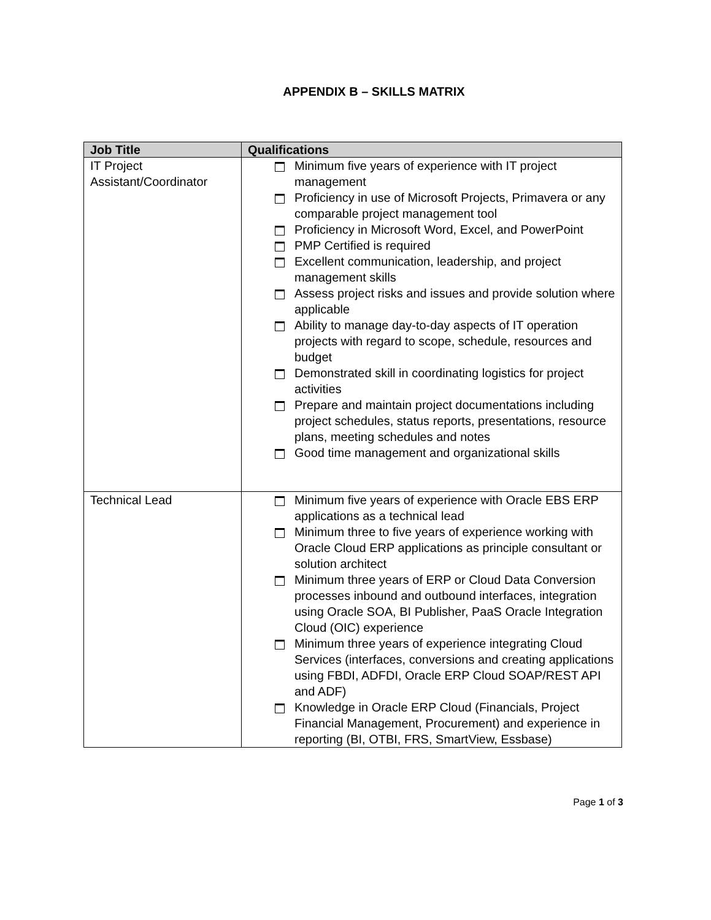APPENDIX B – SKILLS MATRIX
| Job Title | Qualifications |
| --- | --- |
| IT Project Assistant/Coordinator | Minimum five years of experience with IT project management Proficiency in use of Microsoft Projects, Primavera or any comparable project management tool Proficiency in Microsoft Word, Excel, and PowerPoint PMP Certified is required Excellent communication, leadership, and project management skills Assess project risks and issues and provide solution where applicable Ability to manage day-to-day aspects of IT operation projects with regard to scope, schedule, resources and budget Demonstrated skill in coordinating logistics for project activities Prepare and maintain project documentations including project schedules, status reports, presentations, resource plans, meeting schedules and notes Good time management and organizational skills |
| Technical Lead | Minimum five years of experience with Oracle EBS ERP applications as a technical lead Minimum three to five years of experience working with Oracle Cloud ERP applications as principle consultant or solution architect Minimum three years of ERP or Cloud Data Conversion processes inbound and outbound interfaces, integration using Oracle SOA, BI Publisher, PaaS Oracle Integration Cloud (OIC) experience Minimum three years of experience integrating Cloud Services (interfaces, conversions and creating applications using FBDI, ADFDI, Oracle ERP Cloud SOAP/REST API and ADF) Knowledge in Oracle ERP Cloud (Financials, Project Financial Management, Procurement) and experience in reporting (BI, OTBI, FRS, SmartView, Essbase) |
Page 1 of 3